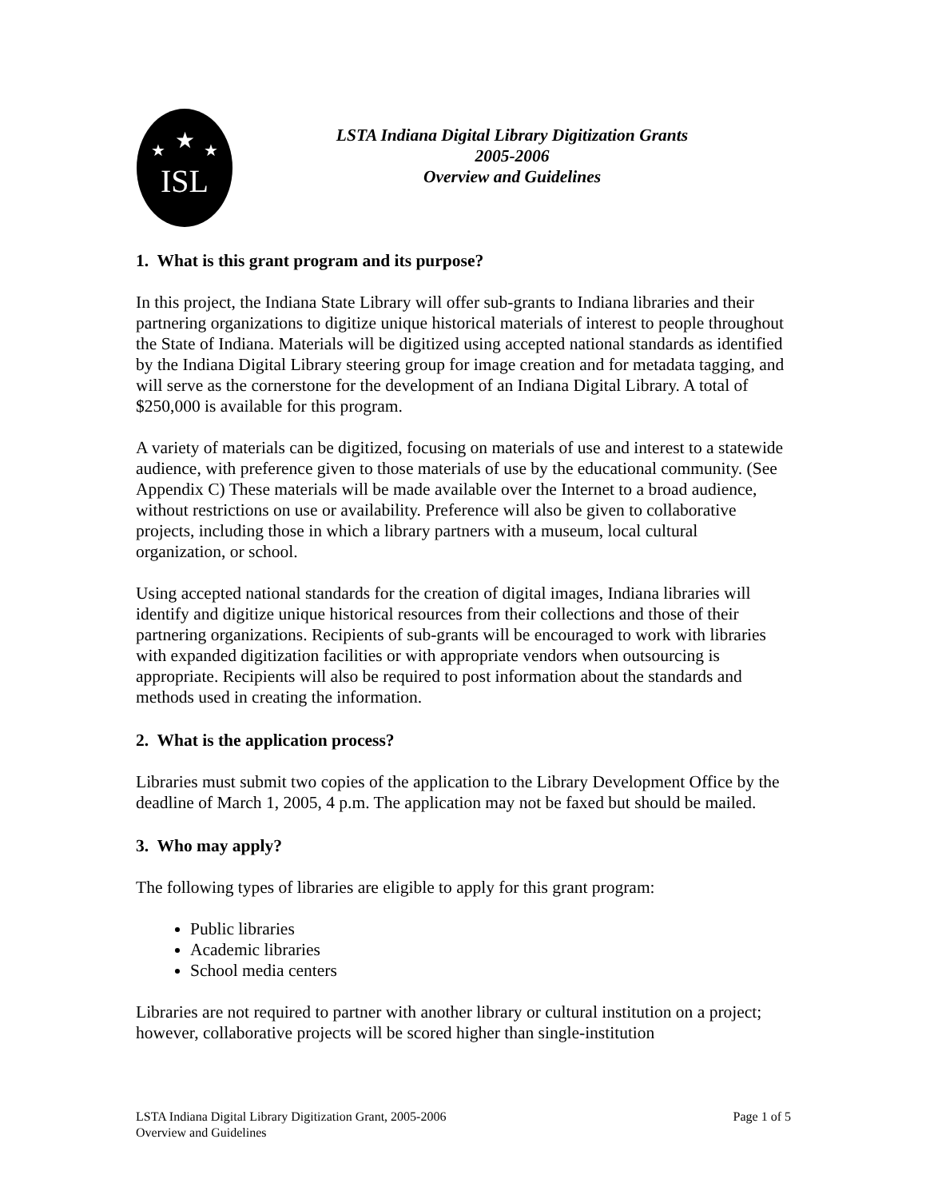★
★
★
ISL
LSTA Indiana Digital Library Digitization Grants
2005-2006
Overview and Guidelines
1. What is this grant program and its purpose?
In this project, the Indiana State Library will offer sub-grants to Indiana libraries and their partnering organizations to digitize unique historical materials of interest to people throughout the State of Indiana. Materials will be digitized using accepted national standards as identified by the Indiana Digital Library steering group for image creation and for metadata tagging, and will serve as the cornerstone for the development of an Indiana Digital Library. A total of $250,000 is available for this program.
A variety of materials can be digitized, focusing on materials of use and interest to a statewide audience, with preference given to those materials of use by the educational community. (See Appendix C) These materials will be made available over the Internet to a broad audience, without restrictions on use or availability. Preference will also be given to collaborative projects, including those in which a library partners with a museum, local cultural organization, or school.
Using accepted national standards for the creation of digital images, Indiana libraries will identify and digitize unique historical resources from their collections and those of their partnering organizations. Recipients of sub-grants will be encouraged to work with libraries with expanded digitization facilities or with appropriate vendors when outsourcing is appropriate. Recipients will also be required to post information about the standards and methods used in creating the information.
2. What is the application process?
Libraries must submit two copies of the application to the Library Development Office by the deadline of March 1, 2005, 4 p.m. The application may not be faxed but should be mailed.
3. Who may apply?
The following types of libraries are eligible to apply for this grant program:
Public libraries
Academic libraries
School media centers
Libraries are not required to partner with another library or cultural institution on a project; however, collaborative projects will be scored higher than single-institution
LSTA Indiana Digital Library Digitization Grant, 2005-2006
Overview and Guidelines
Page 1 of 5